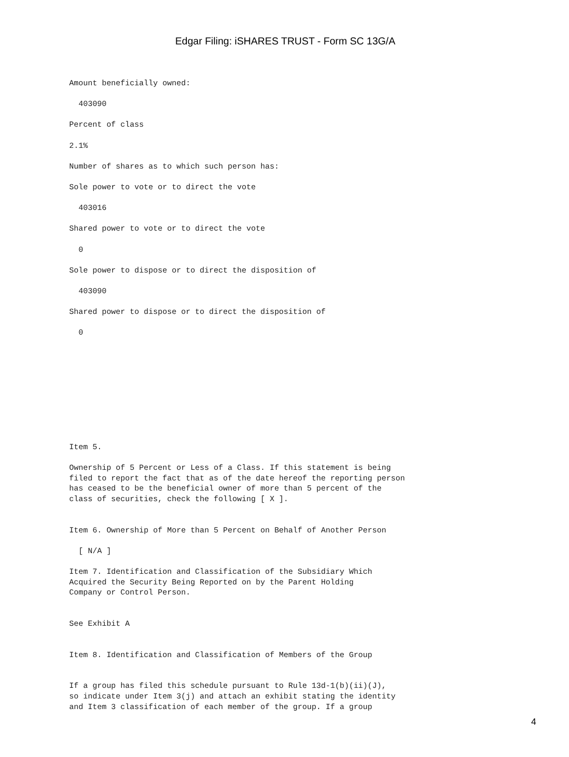Edgar Filing: iSHARES TRUST - Form SC 13G/A
Amount beneficially owned: 403090 Percent of class 2.1% Number of shares as to which such person has: Sole power to vote or to direct the vote 403016 Shared power to vote or to direct the vote 0 Sole power to dispose or to direct the disposition of 403090 Shared power to dispose or to direct the disposition of 0 Item 5. Ownership of 5 Percent or Less of a Class. If this statement is being filed to report the fact that as of the date hereof the reporting person has ceased to be the beneficial owner of more than 5 percent of the class of securities, check the following [ X ]. Item 6. Ownership of More than 5 Percent on Behalf of Another Person [ N/A ] Item 7. Identification and Classification of the Subsidiary Which Acquired the Security Being Reported on by the Parent Holding Company or Control Person. See Exhibit A Item 8. Identification and Classification of Members of the Group If a group has filed this schedule pursuant to Rule 13d-1(b)(ii)(J), so indicate under Item 3(j) and attach an exhibit stating the identity and Item 3 classification of each member of the group. If a group
4